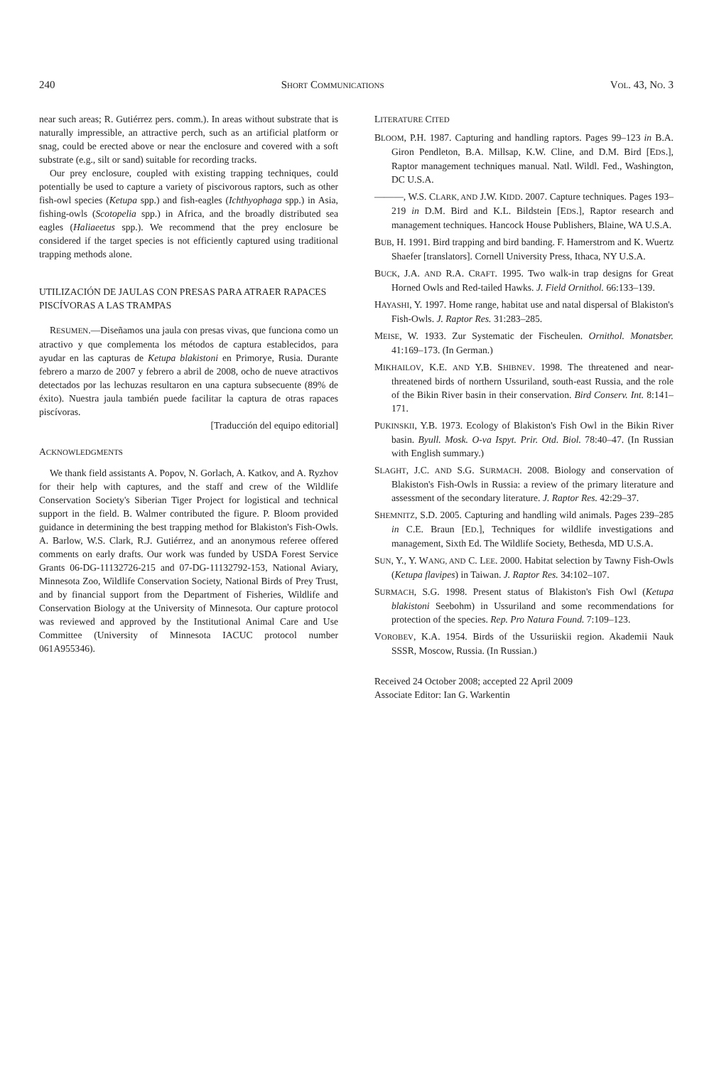240 SHORT COMMUNICATIONS VOL. 43, NO. 3
near such areas; R. Gutiérrez pers. comm.). In areas without substrate that is naturally impressible, an attractive perch, such as an artificial platform or snag, could be erected above or near the enclosure and covered with a soft substrate (e.g., silt or sand) suitable for recording tracks.
Our prey enclosure, coupled with existing trapping techniques, could potentially be used to capture a variety of piscivorous raptors, such as other fish-owl species (Ketupa spp.) and fish-eagles (Ichthyophaga spp.) in Asia, fishing-owls (Scotopelia spp.) in Africa, and the broadly distributed sea eagles (Haliaeetus spp.). We recommend that the prey enclosure be considered if the target species is not efficiently captured using traditional trapping methods alone.
UTILIZACIÓN DE JAULAS CON PRESAS PARA ATRAER RAPACES PISCÍVORAS A LAS TRAMPAS
RESUMEN.—Diseñamos una jaula con presas vivas, que funciona como un atractivo y que complementa los métodos de captura establecidos, para ayudar en las capturas de Ketupa blakistoni en Primorye, Rusia. Durante febrero a marzo de 2007 y febrero a abril de 2008, ocho de nueve atractivos detectados por las lechuzas resultaron en una captura subsecuente (89% de éxito). Nuestra jaula también puede facilitar la captura de otras rapaces piscívoras.
[Traducción del equipo editorial]
ACKNOWLEDGMENTS
We thank field assistants A. Popov, N. Gorlach, A. Katkov, and A. Ryzhov for their help with captures, and the staff and crew of the Wildlife Conservation Society's Siberian Tiger Project for logistical and technical support in the field. B. Walmer contributed the figure. P. Bloom provided guidance in determining the best trapping method for Blakiston's Fish-Owls. A. Barlow, W.S. Clark, R.J. Gutiérrez, and an anonymous referee offered comments on early drafts. Our work was funded by USDA Forest Service Grants 06-DG-11132726-215 and 07-DG-11132792-153, National Aviary, Minnesota Zoo, Wildlife Conservation Society, National Birds of Prey Trust, and by financial support from the Department of Fisheries, Wildlife and Conservation Biology at the University of Minnesota. Our capture protocol was reviewed and approved by the Institutional Animal Care and Use Committee (University of Minnesota IACUC protocol number 061A955346).
LITERATURE CITED
BLOOM, P.H. 1987. Capturing and handling raptors. Pages 99–123 in B.A. Giron Pendleton, B.A. Millsap, K.W. Cline, and D.M. Bird [EDS.], Raptor management techniques manual. Natl. Wildl. Fed., Washington, DC U.S.A.
———, W.S. CLARK, AND J.W. KIDD. 2007. Capture techniques. Pages 193–219 in D.M. Bird and K.L. Bildstein [EDS.], Raptor research and management techniques. Hancock House Publishers, Blaine, WA U.S.A.
BUB, H. 1991. Bird trapping and bird banding. F. Hamerstrom and K. Wuertz Shaefer [translators]. Cornell University Press, Ithaca, NY U.S.A.
BUCK, J.A. AND R.A. CRAFT. 1995. Two walk-in trap designs for Great Horned Owls and Red-tailed Hawks. J. Field Ornithol. 66:133–139.
HAYASHI, Y. 1997. Home range, habitat use and natal dispersal of Blakiston's Fish-Owls. J. Raptor Res. 31:283–285.
MEISE, W. 1933. Zur Systematic der Fischeulen. Ornithol. Monatsber. 41:169–173. (In German.)
MIKHAILOV, K.E. AND Y.B. SHIBNEV. 1998. The threatened and near-threatened birds of northern Ussuriland, south-east Russia, and the role of the Bikin River basin in their conservation. Bird Conserv. Int. 8:141–171.
PUKINSKII, Y.B. 1973. Ecology of Blakiston's Fish Owl in the Bikin River basin. Byull. Mosk. O-va Ispyt. Prir. Otd. Biol. 78:40–47. (In Russian with English summary.)
SLAGHT, J.C. AND S.G. SURMACH. 2008. Biology and conservation of Blakiston's Fish-Owls in Russia: a review of the primary literature and assessment of the secondary literature. J. Raptor Res. 42:29–37.
SHEMNITZ, S.D. 2005. Capturing and handling wild animals. Pages 239–285 in C.E. Braun [ED.], Techniques for wildlife investigations and management, Sixth Ed. The Wildlife Society, Bethesda, MD U.S.A.
SUN, Y., Y. WANG, AND C. LEE. 2000. Habitat selection by Tawny Fish-Owls (Ketupa flavipes) in Taiwan. J. Raptor Res. 34:102–107.
SURMACH, S.G. 1998. Present status of Blakiston's Fish Owl (Ketupa blakistoni Seebohm) in Ussuriland and some recommendations for protection of the species. Rep. Pro Natura Found. 7:109–123.
VOROBEV, K.A. 1954. Birds of the Ussuriiskii region. Akademii Nauk SSSR, Moscow, Russia. (In Russian.)
Received 24 October 2008; accepted 22 April 2009
Associate Editor: Ian G. Warkentin